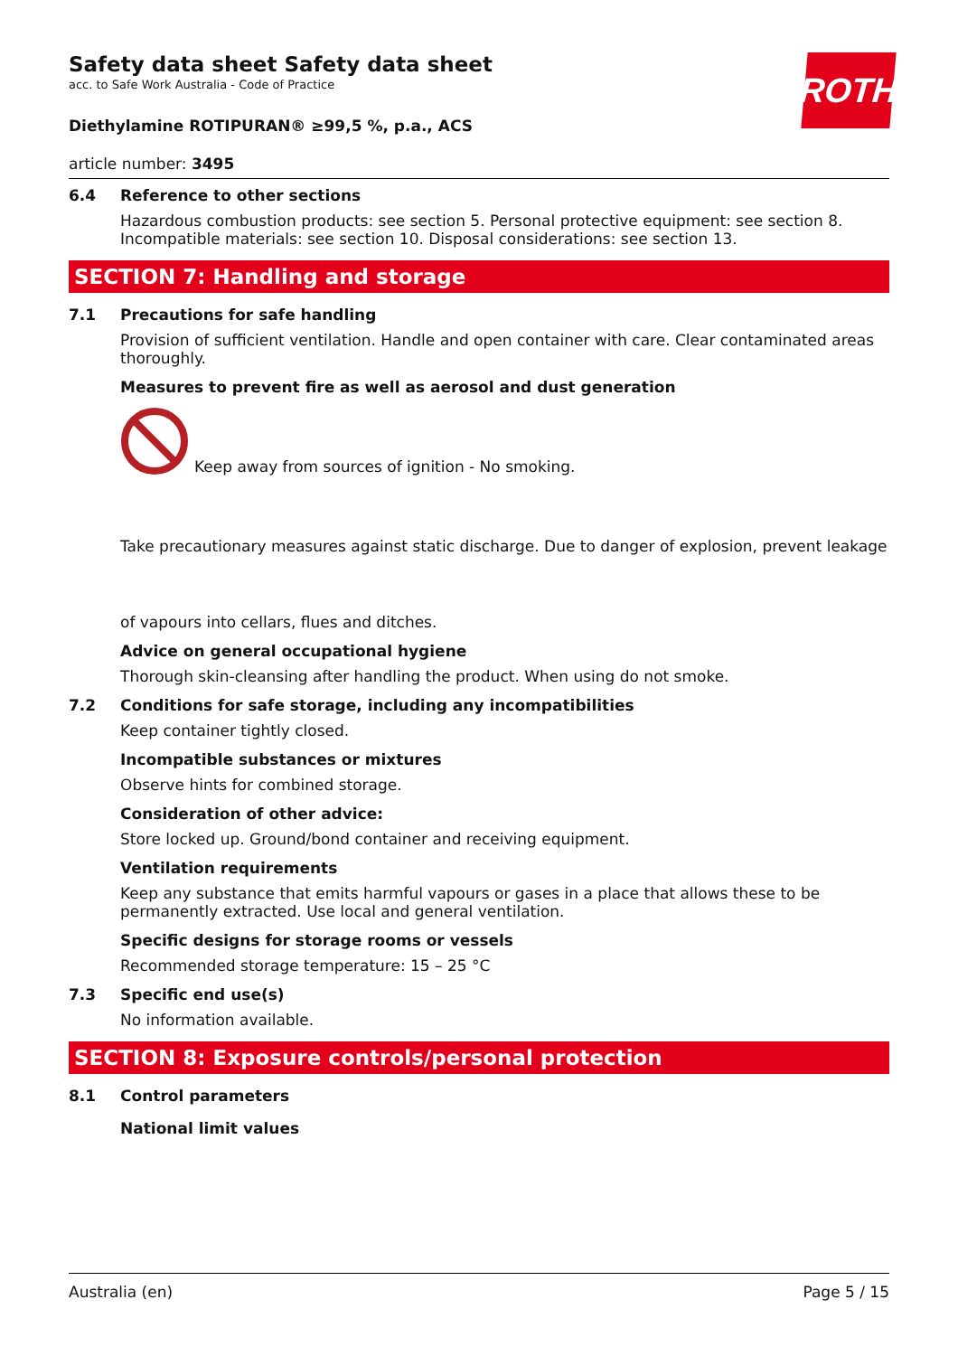ROTH
Safety data sheet Safety data sheet
acc. to Safe Work Australia - Code of Practice
Diethylamine ROTIPURAN® ≥99,5 %, p.a., ACS
article number: 3495
6.4 Reference to other sections
Hazardous combustion products: see section 5. Personal protective equipment: see section 8. Incompatible materials: see section 10. Disposal considerations: see section 13.
SECTION 7: Handling and storage
7.1 Precautions for safe handling
Provision of sufficient ventilation. Handle and open container with care. Clear contaminated areas thoroughly.
Measures to prevent fire as well as aerosol and dust generation
Keep away from sources of ignition - No smoking.
Take precautionary measures against static discharge. Due to danger of explosion, prevent leakage
of vapours into cellars, flues and ditches.
Advice on general occupational hygiene
Thorough skin-cleansing after handling the product. When using do not smoke.
7.2 Conditions for safe storage, including any incompatibilities
Keep container tightly closed.
Incompatible substances or mixtures
Observe hints for combined storage.
Consideration of other advice:
Store locked up. Ground/bond container and receiving equipment.
Ventilation requirements
Keep any substance that emits harmful vapours or gases in a place that allows these to be permanently extracted. Use local and general ventilation.
Specific designs for storage rooms or vessels
Recommended storage temperature: 15 – 25 °C
7.3 Specific end use(s)
No information available.
SECTION 8: Exposure controls/personal protection
8.1 Control parameters
National limit values
Australia (en) Page 5 / 15